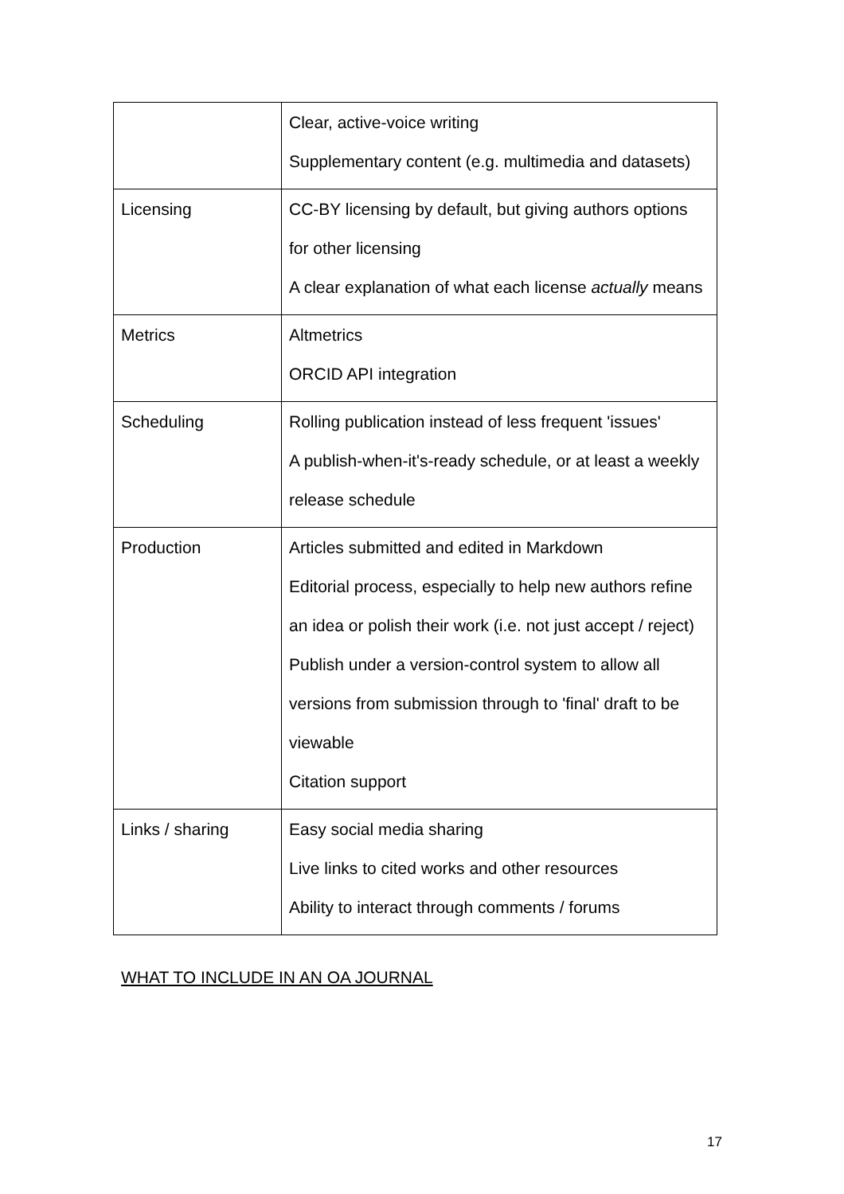| | Clear, active-voice writing Supplementary content (e.g. multimedia and datasets) |
| Licensing | CC-BY licensing by default, but giving authors options for other licensing A clear explanation of what each license actually means |
| Metrics | Altmetrics ORCID API integration |
| Scheduling | Rolling publication instead of less frequent 'issues' A publish-when-it's-ready schedule, or at least a weekly release schedule |
| Production | Articles submitted and edited in Markdown Editorial process, especially to help new authors refine an idea or polish their work (i.e. not just accept / reject) Publish under a version-control system to allow all versions from submission through to 'final' draft to be viewable Citation support |
| Links / sharing | Easy social media sharing Live links to cited works and other resources Ability to interact through comments / forums |
WHAT TO INCLUDE IN AN OA JOURNAL
17